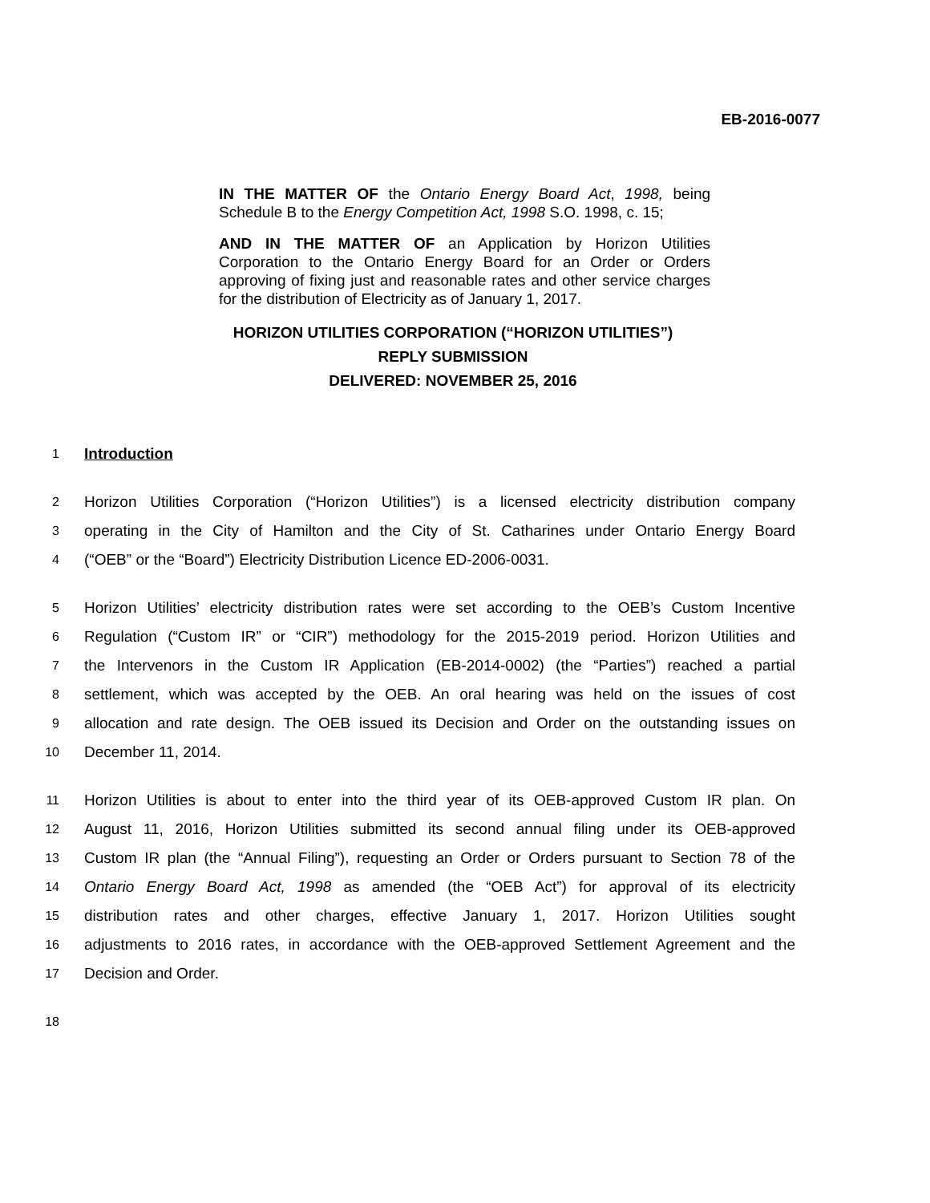EB-2016-0077
IN THE MATTER OF the Ontario Energy Board Act, 1998, being Schedule B to the Energy Competition Act, 1998 S.O. 1998, c. 15;
AND IN THE MATTER OF an Application by Horizon Utilities Corporation to the Ontario Energy Board for an Order or Orders approving of fixing just and reasonable rates and other service charges for the distribution of Electricity as of January 1, 2017.
HORIZON UTILITIES CORPORATION (“HORIZON UTILITIES”)
REPLY SUBMISSION
DELIVERED: NOVEMBER 25, 2016
1 Introduction
2 Horizon Utilities Corporation (“Horizon Utilities”) is a licensed electricity distribution company
3 operating in the City of Hamilton and the City of St. Catharines under Ontario Energy Board
4 (“OEB” or the “Board”) Electricity Distribution Licence ED-2006-0031.
5 Horizon Utilities’ electricity distribution rates were set according to the OEB’s Custom Incentive
6 Regulation (“Custom IR” or “CIR”) methodology for the 2015-2019 period. Horizon Utilities and
7 the Intervenors in the Custom IR Application (EB-2014-0002) (the “Parties”) reached a partial
8 settlement, which was accepted by the OEB. An oral hearing was held on the issues of cost
9 allocation and rate design. The OEB issued its Decision and Order on the outstanding issues on
10 December 11, 2014.
11 Horizon Utilities is about to enter into the third year of its OEB-approved Custom IR plan. On
12 August 11, 2016, Horizon Utilities submitted its second annual filing under its OEB-approved
13 Custom IR plan (the “Annual Filing”), requesting an Order or Orders pursuant to Section 78 of the
14 Ontario Energy Board Act, 1998 as amended (the “OEB Act”) for approval of its electricity
15 distribution rates and other charges, effective January 1, 2017. Horizon Utilities sought
16 adjustments to 2016 rates, in accordance with the OEB-approved Settlement Agreement and the
17 Decision and Order.
18